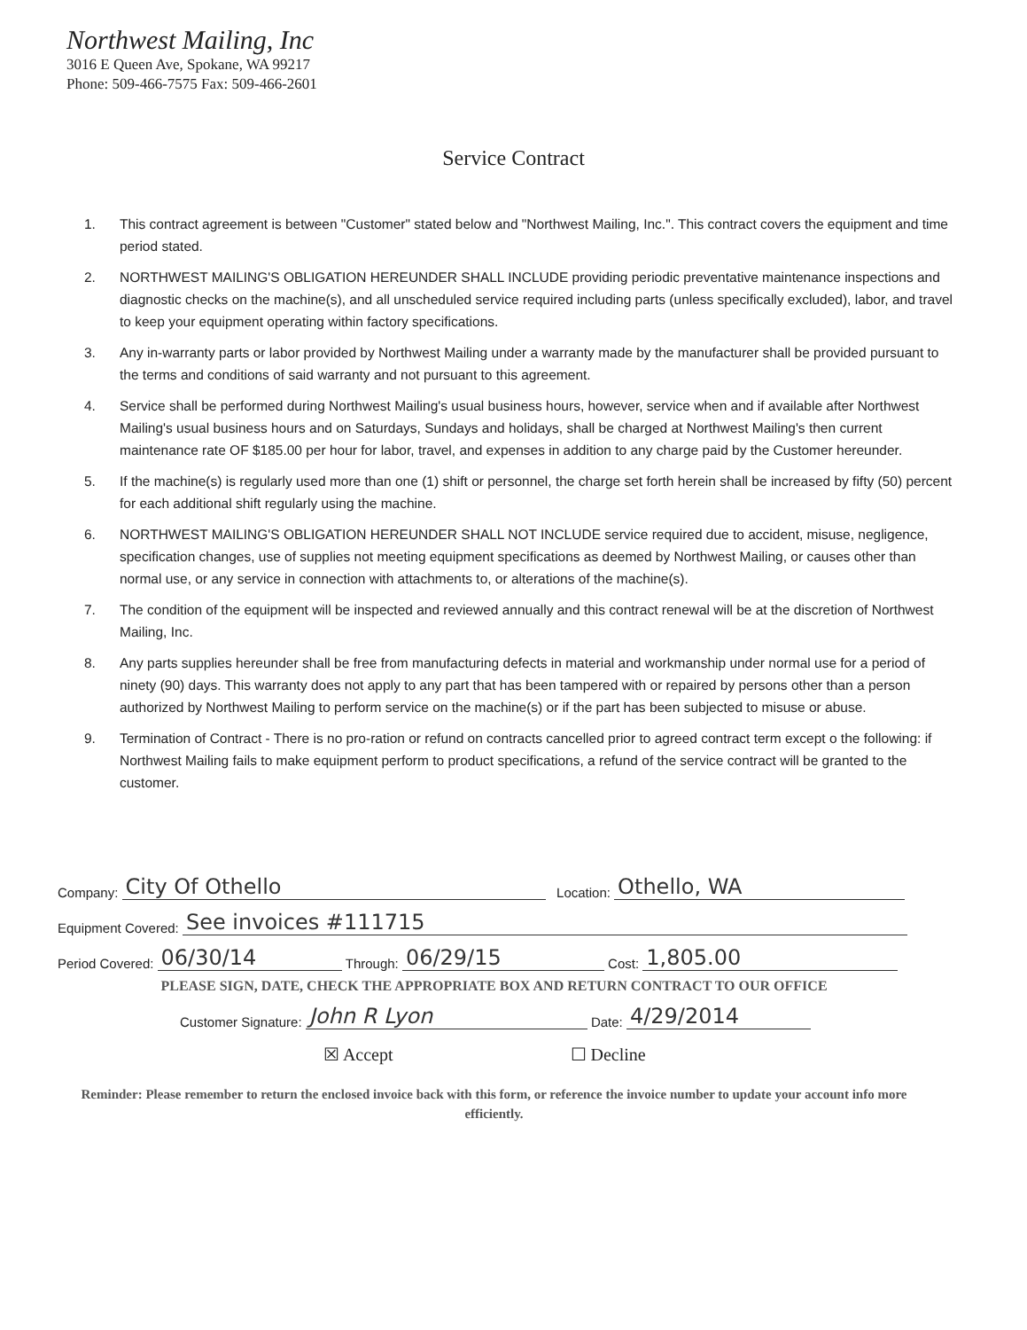Northwest Mailing, Inc
3016 E Queen Ave, Spokane, WA 99217
Phone: 509-466-7575 Fax: 509-466-2601
Service Contract
1. This contract agreement is between "Customer" stated below and "Northwest Mailing, Inc.". This contract covers the equipment and time period stated.
2. NORTHWEST MAILING'S OBLIGATION HEREUNDER SHALL INCLUDE providing periodic preventative maintenance inspections and diagnostic checks on the machine(s), and all unscheduled service required including parts (unless specifically excluded), labor, and travel to keep your equipment operating within factory specifications.
3. Any in-warranty parts or labor provided by Northwest Mailing under a warranty made by the manufacturer shall be provided pursuant to the terms and conditions of said warranty and not pursuant to this agreement.
4. Service shall be performed during Northwest Mailing's usual business hours, however, service when and if available after Northwest Mailing's usual business hours and on Saturdays, Sundays and holidays, shall be charged at Northwest Mailing's then current maintenance rate OF $185.00 per hour for labor, travel, and expenses in addition to any charge paid by the Customer hereunder.
5. If the machine(s) is regularly used more than one (1) shift or personnel, the charge set forth herein shall be increased by fifty (50) percent for each additional shift regularly using the machine.
6. NORTHWEST MAILING'S OBLIGATION HEREUNDER SHALL NOT INCLUDE service required due to accident, misuse, negligence, specification changes, use of supplies not meeting equipment specifications as deemed by Northwest Mailing, or causes other than normal use, or any service in connection with attachments to, or alterations of the machine(s).
7. The condition of the equipment will be inspected and reviewed annually and this contract renewal will be at the discretion of Northwest Mailing, Inc.
8. Any parts supplies hereunder shall be free from manufacturing defects in material and workmanship under normal use for a period of ninety (90) days. This warranty does not apply to any part that has been tampered with or repaired by persons other than a person authorized by Northwest Mailing to perform service on the machine(s) or if the part has been subjected to misuse or abuse.
9. Termination of Contract - There is no pro-ration or refund on contracts cancelled prior to agreed contract term except o the following: if Northwest Mailing fails to make equipment perform to product specifications, a refund of the service contract will be granted to the customer.
Company: City Of Othello Location: Othello, WA
Equipment Covered: See invoices #111715
Period Covered: 06/30/14 Through: 06/29/15 Cost: 1,805.00
PLEASE SIGN, DATE, CHECK THE APPROPRIATE BOX AND RETURN CONTRACT TO OUR OFFICE
Customer Signature: John R Lyon Date: 4/29/2014
☒ Accept ☐ Decline
Reminder: Please remember to return the enclosed invoice back with this form, or reference the invoice number to update your account info more efficiently.